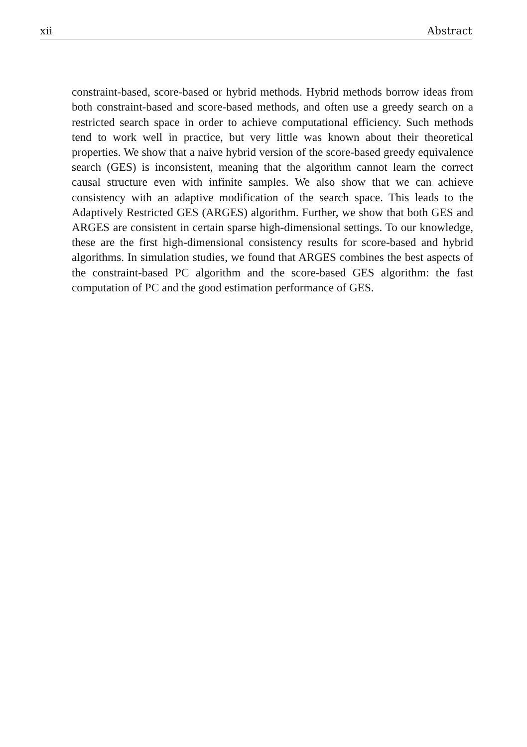xii Abstract
constraint-based, score-based or hybrid methods. Hybrid methods borrow ideas from both constraint-based and score-based methods, and often use a greedy search on a restricted search space in order to achieve computational efficiency. Such methods tend to work well in practice, but very little was known about their theoretical properties. We show that a naive hybrid version of the score-based greedy equivalence search (GES) is inconsistent, meaning that the algorithm cannot learn the correct causal structure even with infinite samples. We also show that we can achieve consistency with an adaptive modification of the search space. This leads to the Adaptively Restricted GES (ARGES) algorithm. Further, we show that both GES and ARGES are consistent in certain sparse high-dimensional settings. To our knowledge, these are the first high-dimensional consistency results for score-based and hybrid algorithms. In simulation studies, we found that ARGES combines the best aspects of the constraint-based PC algorithm and the score-based GES algorithm: the fast computation of PC and the good estimation performance of GES.